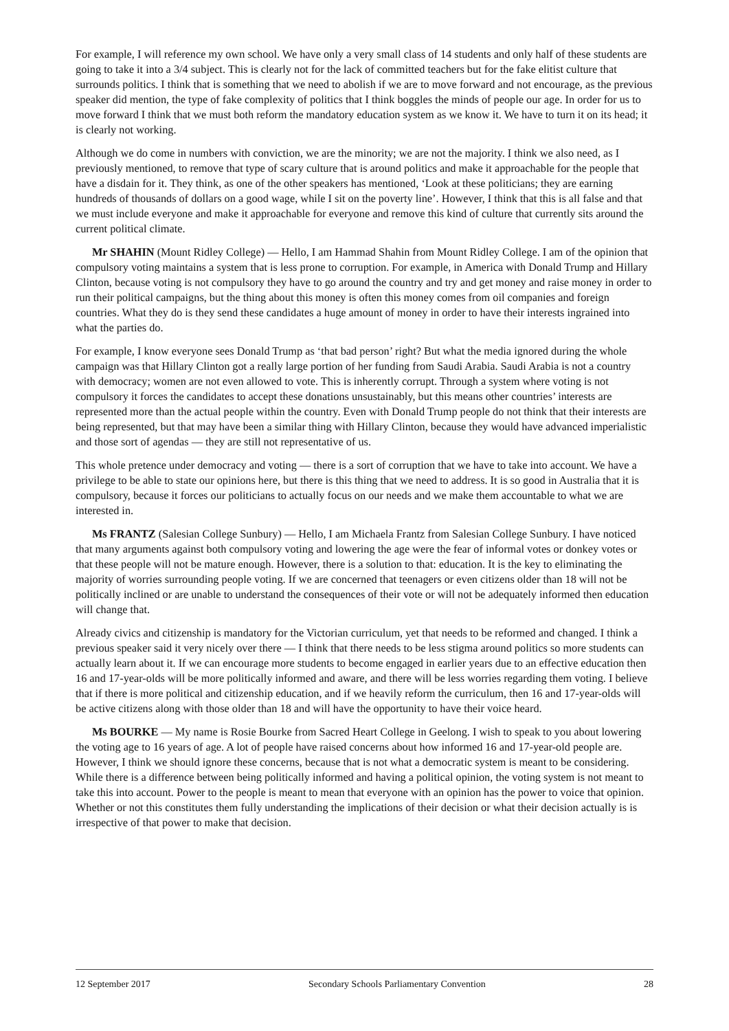For example, I will reference my own school. We have only a very small class of 14 students and only half of these students are going to take it into a 3/4 subject. This is clearly not for the lack of committed teachers but for the fake elitist culture that surrounds politics. I think that is something that we need to abolish if we are to move forward and not encourage, as the previous speaker did mention, the type of fake complexity of politics that I think boggles the minds of people our age. In order for us to move forward I think that we must both reform the mandatory education system as we know it. We have to turn it on its head; it is clearly not working.
Although we do come in numbers with conviction, we are the minority; we are not the majority. I think we also need, as I previously mentioned, to remove that type of scary culture that is around politics and make it approachable for the people that have a disdain for it. They think, as one of the other speakers has mentioned, ‘Look at these politicians; they are earning hundreds of thousands of dollars on a good wage, while I sit on the poverty line’. However, I think that this is all false and that we must include everyone and make it approachable for everyone and remove this kind of culture that currently sits around the current political climate.
Mr SHAHIN (Mount Ridley College) — Hello, I am Hammad Shahin from Mount Ridley College. I am of the opinion that compulsory voting maintains a system that is less prone to corruption. For example, in America with Donald Trump and Hillary Clinton, because voting is not compulsory they have to go around the country and try and get money and raise money in order to run their political campaigns, but the thing about this money is often this money comes from oil companies and foreign countries. What they do is they send these candidates a huge amount of money in order to have their interests ingrained into what the parties do.
For example, I know everyone sees Donald Trump as ‘that bad person’ right? But what the media ignored during the whole campaign was that Hillary Clinton got a really large portion of her funding from Saudi Arabia. Saudi Arabia is not a country with democracy; women are not even allowed to vote. This is inherently corrupt. Through a system where voting is not compulsory it forces the candidates to accept these donations unsustainably, but this means other countries’ interests are represented more than the actual people within the country. Even with Donald Trump people do not think that their interests are being represented, but that may have been a similar thing with Hillary Clinton, because they would have advanced imperialistic and those sort of agendas — they are still not representative of us.
This whole pretence under democracy and voting — there is a sort of corruption that we have to take into account. We have a privilege to be able to state our opinions here, but there is this thing that we need to address. It is so good in Australia that it is compulsory, because it forces our politicians to actually focus on our needs and we make them accountable to what we are interested in.
Ms FRANTZ (Salesian College Sunbury) — Hello, I am Michaela Frantz from Salesian College Sunbury. I have noticed that many arguments against both compulsory voting and lowering the age were the fear of informal votes or donkey votes or that these people will not be mature enough. However, there is a solution to that: education. It is the key to eliminating the majority of worries surrounding people voting. If we are concerned that teenagers or even citizens older than 18 will not be politically inclined or are unable to understand the consequences of their vote or will not be adequately informed then education will change that.
Already civics and citizenship is mandatory for the Victorian curriculum, yet that needs to be reformed and changed. I think a previous speaker said it very nicely over there — I think that there needs to be less stigma around politics so more students can actually learn about it. If we can encourage more students to become engaged in earlier years due to an effective education then 16 and 17-year-olds will be more politically informed and aware, and there will be less worries regarding them voting. I believe that if there is more political and citizenship education, and if we heavily reform the curriculum, then 16 and 17-year-olds will be active citizens along with those older than 18 and will have the opportunity to have their voice heard.
Ms BOURKE — My name is Rosie Bourke from Sacred Heart College in Geelong. I wish to speak to you about lowering the voting age to 16 years of age. A lot of people have raised concerns about how informed 16 and 17-year-old people are. However, I think we should ignore these concerns, because that is not what a democratic system is meant to be considering. While there is a difference between being politically informed and having a political opinion, the voting system is not meant to take this into account. Power to the people is meant to mean that everyone with an opinion has the power to voice that opinion. Whether or not this constitutes them fully understanding the implications of their decision or what their decision actually is is irrespective of that power to make that decision.
12 September 2017 Secondary Schools Parliamentary Convention 28